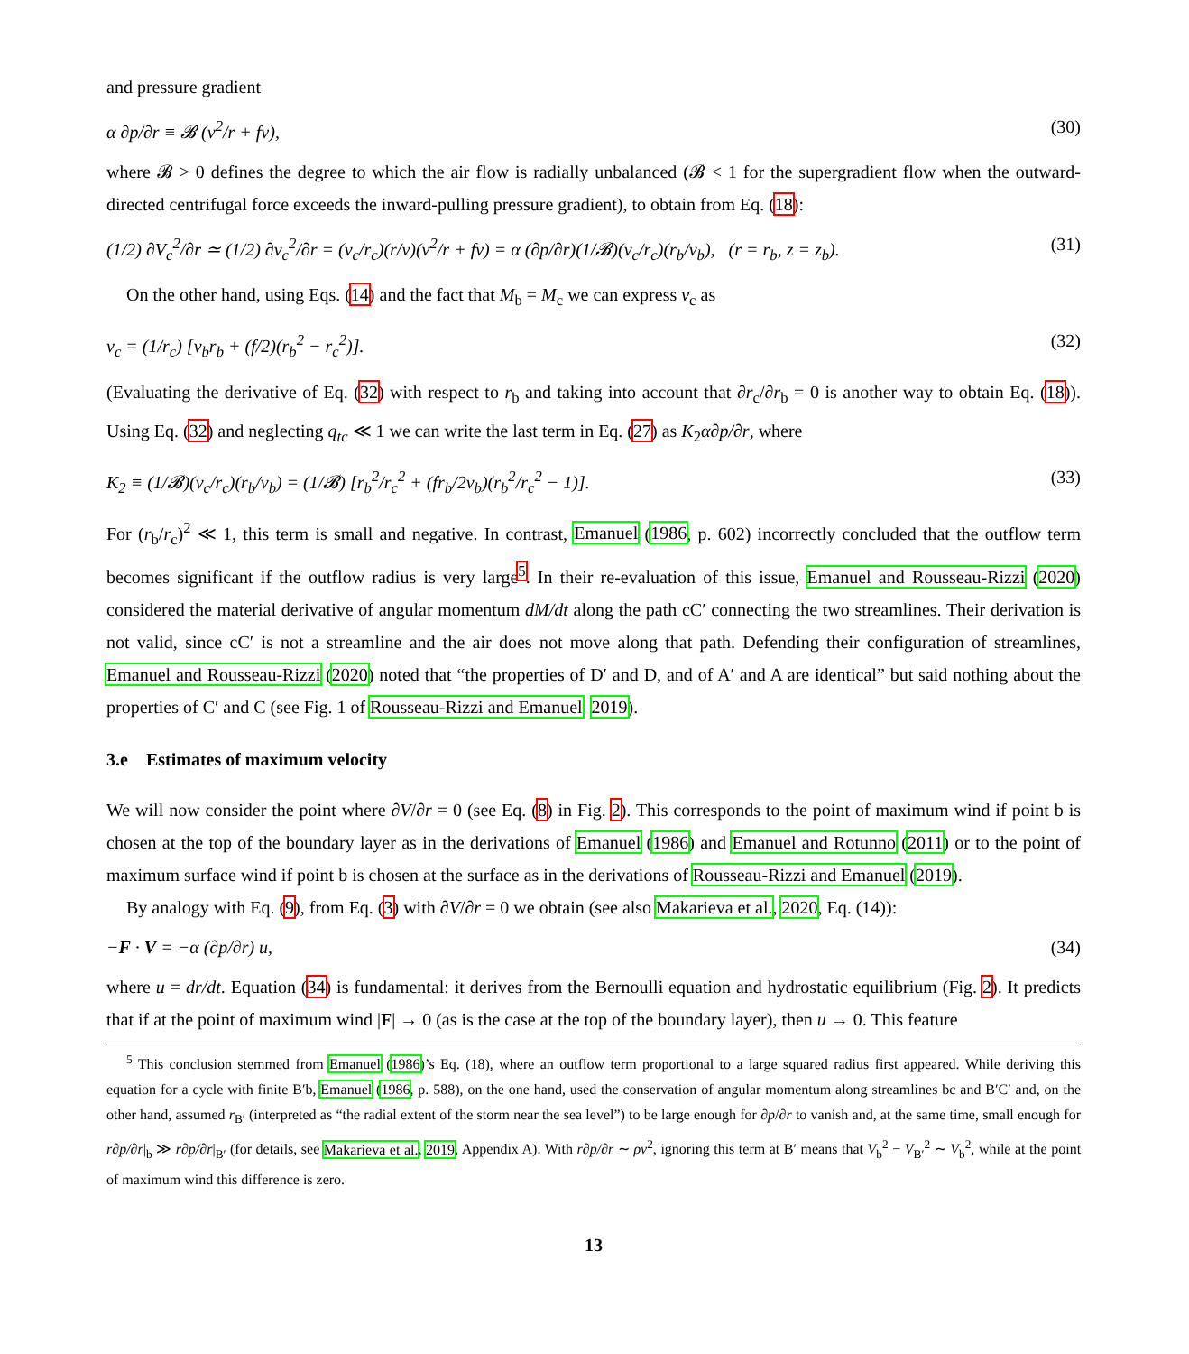and pressure gradient
α ∂p/∂r ≡ 𝓑 (v<sup>2</sup>/r + fv), (30)
where 𝓑 > 0 defines the degree to which the air flow is radially unbalanced (𝓑 < 1 for the supergradient flow when the outward-directed centrifugal force exceeds the inward-pulling pressure gradient), to obtain from Eq. (18):
(1/2) ∂V<sub>c</sub><sup>2</sup>/∂r ≃ (1/2) ∂v<sub>c</sub><sup>2</sup>/∂r = (v<sub>c</sub>/r<sub>c</sub>)(r/v)(v<sup>2</sup>/r + fv) = α (∂p/∂r)(1/𝓑)(v<sub>c</sub>/r<sub>c</sub>)(r<sub>b</sub>/v<sub>b</sub>), (r = r<sub>b</sub>, z = z<sub>b</sub>). (31)
On the other hand, using Eqs. (14) and the fact that M<sub>b</sub> = M<sub>c</sub> we can express v<sub>c</sub> as
v<sub>c</sub> = (1/r<sub>c</sub>) [v<sub>b</sub>r<sub>b</sub> + (f/2)(r<sub>b</sub><sup>2</sup> − r<sub>c</sub><sup>2</sup>)]. (32)
(Evaluating the derivative of Eq. (32) with respect to r<sub>b</sub> and taking into account that ∂r<sub>c</sub>/∂r<sub>b</sub> = 0 is another way to obtain Eq. (18)). Using Eq. (32) and neglecting q<sub>tc</sub> ≪ 1 we can write the last term in Eq. (27) as K<sub>2</sub>α∂p/∂r, where
K<sub>2</sub> ≡ (1/𝓑)(v<sub>c</sub>/r<sub>c</sub>)(r<sub>b</sub>/v<sub>b</sub>) = (1/𝓑) [r<sub>b</sub><sup>2</sup>/r<sub>c</sub><sup>2</sup> + (fr<sub>b</sub>/2v<sub>b</sub>)(r<sub>b</sub><sup>2</sup>/r<sub>c</sub><sup>2</sup> − 1)]. (33)
For (r<sub>b</sub>/r<sub>c</sub>)<sup>2</sup> ≪ 1, this term is small and negative. In contrast, Emanuel (1986, p. 602) incorrectly concluded that the outflow term becomes significant if the outflow radius is very large<sup>5</sup>. In their re-evaluation of this issue, Emanuel and Rousseau-Rizzi (2020) considered the material derivative of angular momentum dM/dt along the path cC′ connecting the two streamlines. Their derivation is not valid, since cC′ is not a streamline and the air does not move along that path. Defending their configuration of streamlines, Emanuel and Rousseau-Rizzi (2020) noted that “the properties of D′ and D, and of A′ and A are identical” but said nothing about the properties of C′ and C (see Fig. 1 of Rousseau-Rizzi and Emanuel, 2019).
3.e Estimates of maximum velocity
We will now consider the point where ∂V/∂r = 0 (see Eq. (8) in Fig. 2). This corresponds to the point of maximum wind if point b is chosen at the top of the boundary layer as in the derivations of Emanuel (1986) and Emanuel and Rotunno (2011) or to the point of maximum surface wind if point b is chosen at the surface as in the derivations of Rousseau-Rizzi and Emanuel (2019).
By analogy with Eq. (9), from Eq. (3) with ∂V/∂r = 0 we obtain (see also Makarieva et al., 2020, Eq. (14)):
−F · V = −α (∂p/∂r) u, (34)
where u = dr/dt. Equation (34) is fundamental: it derives from the Bernoulli equation and hydrostatic equilibrium (Fig. 2). It predicts that if at the point of maximum wind |F| → 0 (as is the case at the top of the boundary layer), then u → 0. This feature
<sup>5</sup> This conclusion stemmed from Emanuel (1986)’s Eq. (18), where an outflow term proportional to a large squared radius first appeared. While deriving this equation for a cycle with finite B′b, Emanuel (1986, p. 588), on the one hand, used the conservation of angular momentum along streamlines bc and B′C′ and, on the other hand, assumed r<sub>B′</sub> (interpreted as “the radial extent of the storm near the sea level”) to be large enough for ∂p/∂r to vanish and, at the same time, small enough for r∂p/∂r|<sub>b</sub> ≫ r∂p/∂r|<sub>B′</sub> (for details, see Makarieva et al., 2019, Appendix A). With r∂p/∂r ∼ ρv<sup>2</sup>, ignoring this term at B′ means that V<sub>b</sub><sup>2</sup> − V<sub>B′</sub><sup>2</sup> ∼ V<sub>b</sub><sup>2</sup>, while at the point of maximum wind this difference is zero.
13